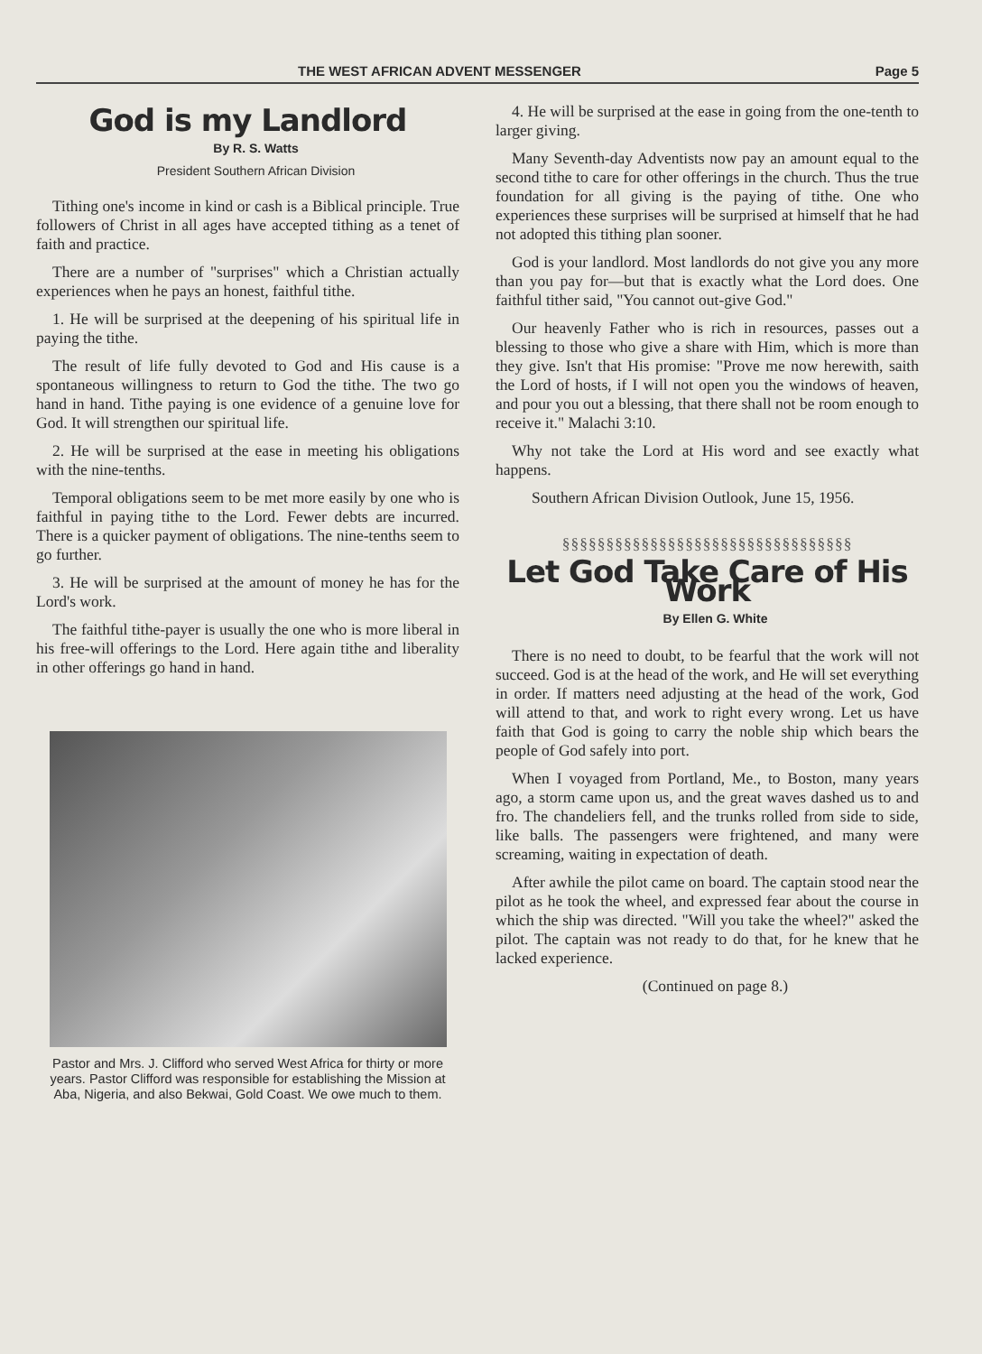THE WEST AFRICAN ADVENT MESSENGER Page 5
God is my Landlord
By R. S. Watts
President Southern African Division
Tithing one's income in kind or cash is a Biblical principle. True followers of Christ in all ages have accepted tithing as a tenet of faith and practice.
There are a number of "surprises" which a Christian actually experiences when he pays an honest, faithful tithe.
1. He will be surprised at the deepening of his spiritual life in paying the tithe.
The result of life fully devoted to God and His cause is a spontaneous willingness to return to God the tithe. The two go hand in hand. Tithe paying is one evidence of a genuine love for God. It will strengthen our spiritual life.
2. He will be surprised at the ease in meeting his obligations with the nine-tenths.
Temporal obligations seem to be met more easily by one who is faithful in paying tithe to the Lord. Fewer debts are incurred. There is a quicker payment of obligations. The nine-tenths seem to go further.
3. He will be surprised at the amount of money he has for the Lord's work.
The faithful tithe-payer is usually the one who is more liberal in his free-will offerings to the Lord. Here again tithe and liberality in other offerings go hand in hand.
Pastor and Mrs. J. Clifford who served West Africa for thirty or more years. Pastor Clifford was responsible for establishing the Mission at Aba, Nigeria, and also Bekwai, Gold Coast. We owe much to them.
4. He will be surprised at the ease in going from the one-tenth to larger giving.
Many Seventh-day Adventists now pay an amount equal to the second tithe to care for other offerings in the church. Thus the true foundation for all giving is the paying of tithe. One who experiences these surprises will be surprised at himself that he had not adopted this tithing plan sooner.
God is your landlord. Most landlords do not give you any more than you pay for—but that is exactly what the Lord does. One faithful tither said, "You cannot out-give God."
Our heavenly Father who is rich in resources, passes out a blessing to those who give a share with Him, which is more than they give. Isn't that His promise: "Prove me now herewith, saith the Lord of hosts, if I will not open you the windows of heaven, and pour you out a blessing, that there shall not be room enough to receive it." Malachi 3:10.
Why not take the Lord at His word and see exactly what happens.
Southern African Division Outlook, June 15, 1956.
§§§§§§§§§§§§§§§§§§§§§§§§§§§§§§§§§
Let God Take Care of His Work
By Ellen G. White
There is no need to doubt, to be fearful that the work will not succeed. God is at the head of the work, and He will set everything in order. If matters need adjusting at the head of the work, God will attend to that, and work to right every wrong. Let us have faith that God is going to carry the noble ship which bears the people of God safely into port.
When I voyaged from Portland, Me., to Boston, many years ago, a storm came upon us, and the great waves dashed us to and fro. The chandeliers fell, and the trunks rolled from side to side, like balls. The passengers were frightened, and many were screaming, waiting in expectation of death.
After awhile the pilot came on board. The captain stood near the pilot as he took the wheel, and expressed fear about the course in which the ship was directed. "Will you take the wheel?" asked the pilot. The captain was not ready to do that, for he knew that he lacked experience.
(Continued on page 8.)